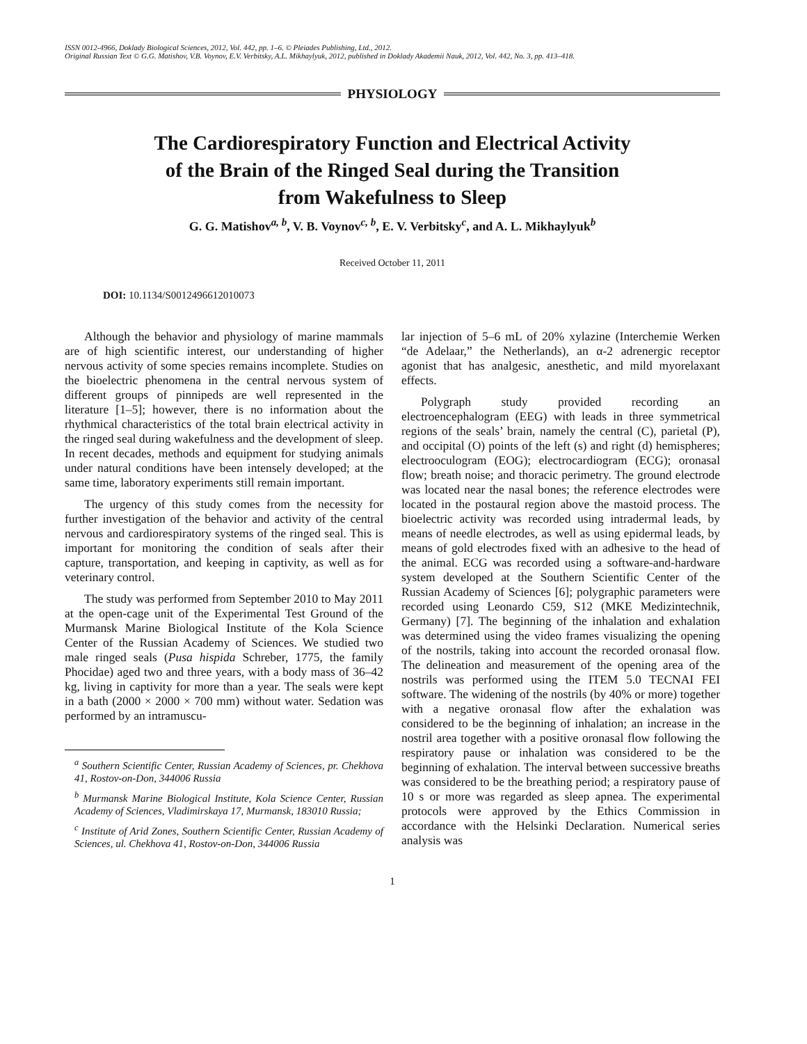ISSN 0012-4966, Doklady Biological Sciences, 2012, Vol. 442, pp. 1–6. © Pleiades Publishing, Ltd., 2012.
Original Russian Text © G.G. Matishov, V.B. Voynov, E.V. Verbitsky, A.L. Mikhaylyuk, 2012, published in Doklady Akademii Nauk, 2012, Vol. 442, No. 3, pp. 413–418.
PHYSIOLOGY
The Cardiorespiratory Function and Electrical Activity
of the Brain of the Ringed Seal during the Transition
from Wakefulness to Sleep
G. G. Matishov<sup>a, b</sup>, V. B. Voynov<sup>c, b</sup>, E. V. Verbitsky<sup>c</sup>, and A. L. Mikhaylyuk<sup>b</sup>
Received October 11, 2011
DOI: 10.1134/S0012496612010073
Although the behavior and physiology of marine mammals are of high scientific interest, our understanding of higher nervous activity of some species remains incomplete. Studies on the bioelectric phenomena in the central nervous system of different groups of pinnipeds are well represented in the literature [1–5]; however, there is no information about the rhythmical characteristics of the total brain electrical activity in the ringed seal during wakefulness and the development of sleep. In recent decades, methods and equipment for studying animals under natural conditions have been intensely developed; at the same time, laboratory experiments still remain important.
The urgency of this study comes from the necessity for further investigation of the behavior and activity of the central nervous and cardiorespiratory systems of the ringed seal. This is important for monitoring the condition of seals after their capture, transportation, and keeping in captivity, as well as for veterinary control.
The study was performed from September 2010 to May 2011 at the open-cage unit of the Experimental Test Ground of the Murmansk Marine Biological Institute of the Kola Science Center of the Russian Academy of Sciences. We studied two male ringed seals (Pusa hispida Schreber, 1775, the family Phocidae) aged two and three years, with a body mass of 36–42 kg, living in captivity for more than a year. The seals were kept in a bath (2000 × 2000 × 700 mm) without water. Sedation was performed by an intramuscu-
<sup>a</sup> Southern Scientific Center, Russian Academy of Sciences, pr. Chekhova 41, Rostov-on-Don, 344006 Russia
<sup>b</sup> Murmansk Marine Biological Institute, Kola Science Center, Russian Academy of Sciences, Vladimirskaya 17, Murmansk, 183010 Russia;
<sup>c</sup> Institute of Arid Zones, Southern Scientific Center, Russian Academy of Sciences, ul. Chekhova 41, Rostov-on-Don, 344006 Russia
lar injection of 5–6 mL of 20% xylazine (Interchemie Werken “de Adelaar,” the Netherlands), an α-2 adrenergic receptor agonist that has analgesic, anesthetic, and mild myorelaxant effects.
Polygraph study provided recording an electroencephalogram (EEG) with leads in three symmetrical regions of the seals’ brain, namely the central (C), parietal (P), and occipital (O) points of the left (s) and right (d) hemispheres; electrooculogram (EOG); electrocardiogram (ECG); oronasal flow; breath noise; and thoracic perimetry. The ground electrode was located near the nasal bones; the reference electrodes were located in the postaural region above the mastoid process. The bioelectric activity was recorded using intradermal leads, by means of needle electrodes, as well as using epidermal leads, by means of gold electrodes fixed with an adhesive to the head of the animal. ECG was recorded using a software-and-hardware system developed at the Southern Scientific Center of the Russian Academy of Sciences [6]; polygraphic parameters were recorded using Leonardo C59, S12 (MKE Medizintechnik, Germany) [7]. The beginning of the inhalation and exhalation was determined using the video frames visualizing the opening of the nostrils, taking into account the recorded oronasal flow. The delineation and measurement of the opening area of the nostrils was performed using the ITEM 5.0 TECNAI FEI software. The widening of the nostrils (by 40% or more) together with a negative oronasal flow after the exhalation was considered to be the beginning of inhalation; an increase in the nostril area together with a positive oronasal flow following the respiratory pause or inhalation was considered to be the beginning of exhalation. The interval between successive breaths was considered to be the breathing period; a respiratory pause of 10 s or more was regarded as sleep apnea. The experimental protocols were approved by the Ethics Commission in accordance with the Helsinki Declaration. Numerical series analysis was
1